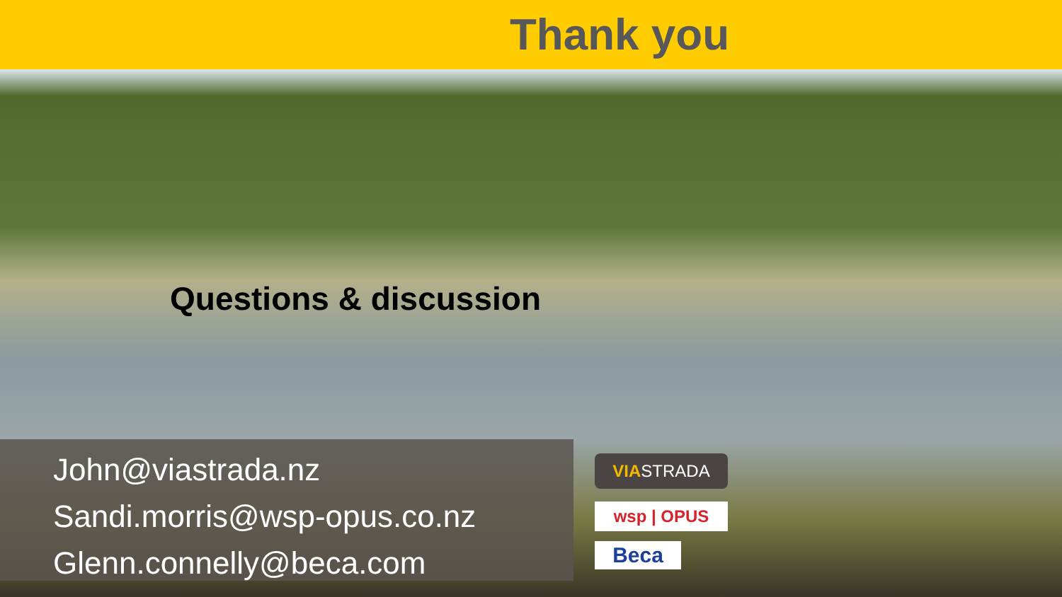Thank you
Questions & discussion
John@viastrada.nz
Sandi.morris@wsp-opus.co.nz
Glenn.connelly@beca.com
VIASTRADA
wsp | OPUS
Beca